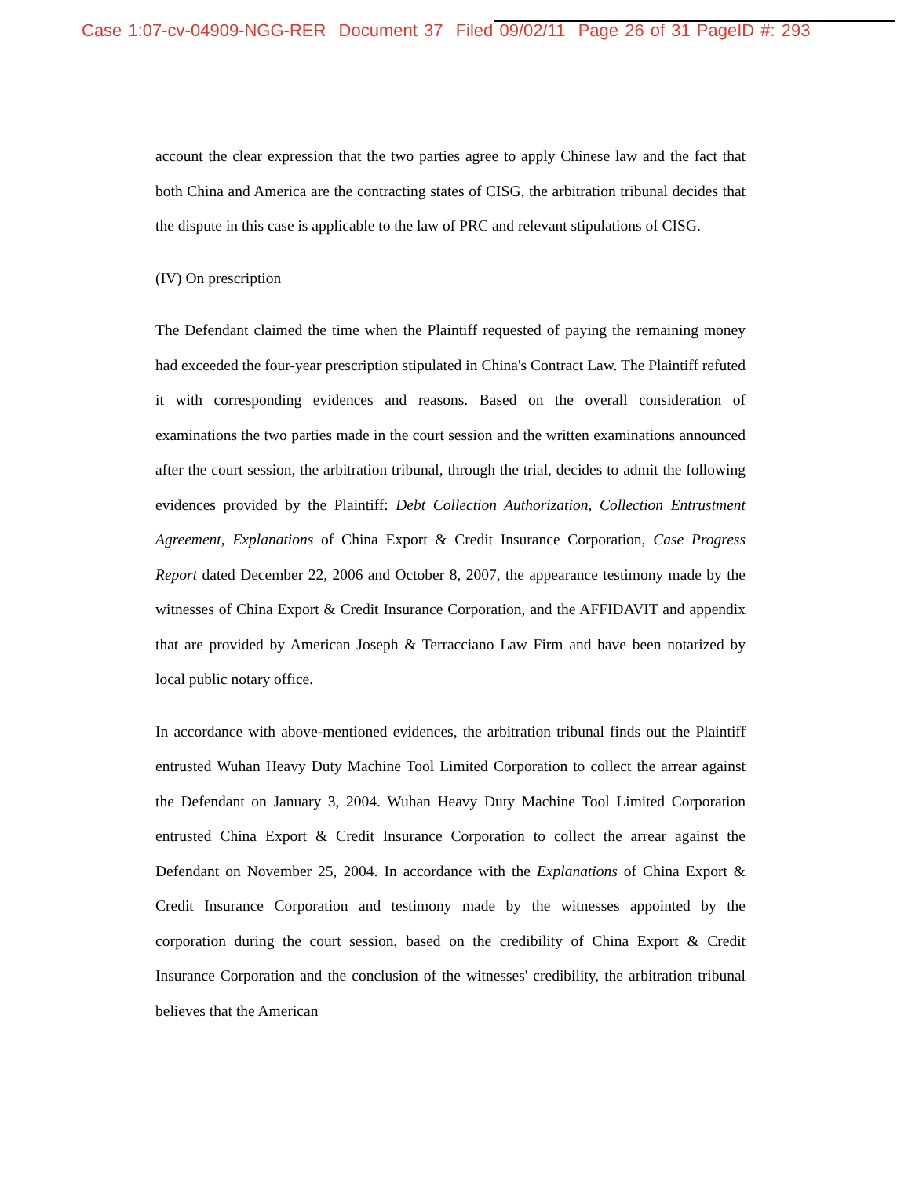Case 1:07-cv-04909-NGG-RER Document 37 Filed 09/02/11 Page 26 of 31 PageID #: 293
account the clear expression that the two parties agree to apply Chinese law and the fact that both China and America are the contracting states of CISG, the arbitration tribunal decides that the dispute in this case is applicable to the law of PRC and relevant stipulations of CISG.
(IV) On prescription
The Defendant claimed the time when the Plaintiff requested of paying the remaining money had exceeded the four-year prescription stipulated in China's Contract Law. The Plaintiff refuted it with corresponding evidences and reasons. Based on the overall consideration of examinations the two parties made in the court session and the written examinations announced after the court session, the arbitration tribunal, through the trial, decides to admit the following evidences provided by the Plaintiff: Debt Collection Authorization, Collection Entrustment Agreement, Explanations of China Export & Credit Insurance Corporation, Case Progress Report dated December 22, 2006 and October 8, 2007, the appearance testimony made by the witnesses of China Export & Credit Insurance Corporation, and the AFFIDAVIT and appendix that are provided by American Joseph & Terracciano Law Firm and have been notarized by local public notary office.
In accordance with above-mentioned evidences, the arbitration tribunal finds out the Plaintiff entrusted Wuhan Heavy Duty Machine Tool Limited Corporation to collect the arrear against the Defendant on January 3, 2004. Wuhan Heavy Duty Machine Tool Limited Corporation entrusted China Export & Credit Insurance Corporation to collect the arrear against the Defendant on November 25, 2004. In accordance with the Explanations of China Export & Credit Insurance Corporation and testimony made by the witnesses appointed by the corporation during the court session, based on the credibility of China Export & Credit Insurance Corporation and the conclusion of the witnesses' credibility, the arbitration tribunal believes that the American